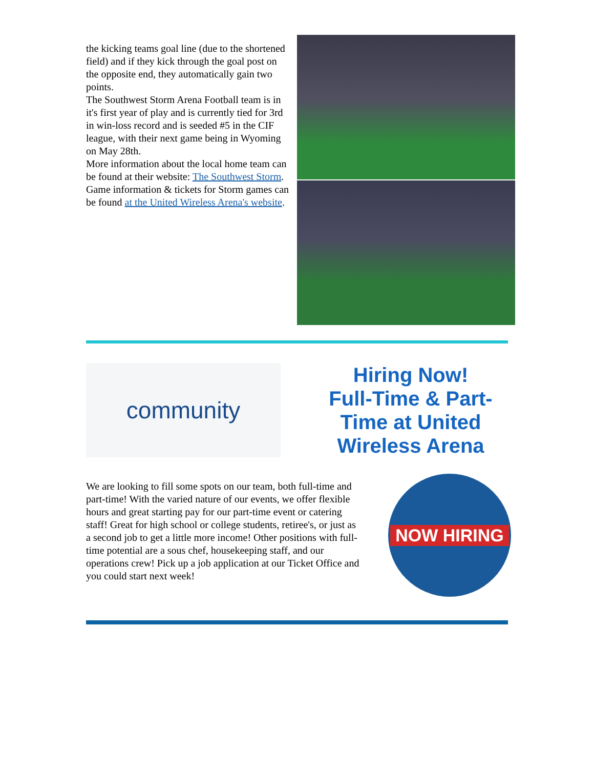the kicking teams goal line (due to the shortened field) and if they kick through the goal post on the opposite end, they automatically gain two points.
The Southwest Storm Arena Football team is in it's first year of play and is currently tied for 3rd in win-loss record and is seeded #5 in the CIF league, with their next game being in Wyoming on May 28th.
More information about the local home team can be found at their website: The Southwest Storm. Game information & tickets for Storm games can be found at the United Wireless Arena's website.
community
Hiring Now!
Full-Time & Part-Time at United Wireless Arena
We are looking to fill some spots on our team, both full-time and part-time! With the varied nature of our events, we offer flexible hours and great starting pay for our part-time event or catering staff! Great for high school or college students, retiree's, or just as a second job to get a little more income! Other positions with full-time potential are a sous chef, housekeeping staff, and our operations crew! Pick up a job application at our Ticket Office and you could start next week!
NOW HIRING